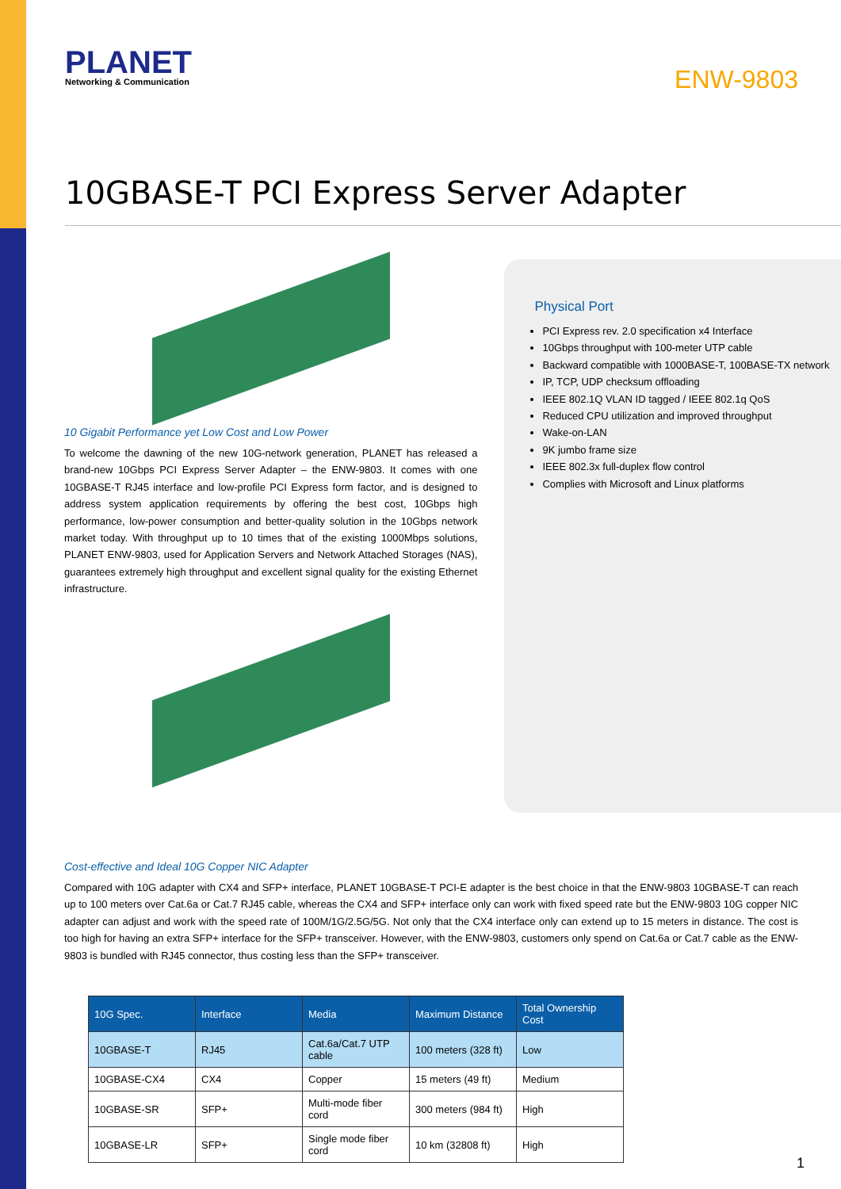PLANET
Networking & Communication
ENW-9803
10GBASE-T PCI Express Server Adapter
10 Gigabit Performance yet Low Cost and Low Power
To welcome the dawning of the new 10G-network generation, PLANET has released a brand-new 10Gbps PCI Express Server Adapter – the ENW-9803. It comes with one 10GBASE-T RJ45 interface and low-profile PCI Express form factor, and is designed to address system application requirements by offering the best cost, 10Gbps high performance, low-power consumption and better-quality solution in the 10Gbps network market today. With throughput up to 10 times that of the existing 1000Mbps solutions, PLANET ENW-9803, used for Application Servers and Network Attached Storages (NAS), guarantees extremely high throughput and excellent signal quality for the existing Ethernet infrastructure.
Physical Port
PCI Express rev. 2.0 specification x4 Interface
10Gbps throughput with 100-meter UTP cable
Backward compatible with 1000BASE-T, 100BASE-TX network
IP, TCP, UDP checksum offloading
IEEE 802.1Q VLAN ID tagged / IEEE 802.1q QoS
Reduced CPU utilization and improved throughput
Wake-on-LAN
9K jumbo frame size
IEEE 802.3x full-duplex flow control
Complies with Microsoft and Linux platforms
Cost-effective and Ideal 10G Copper NIC Adapter
Compared with 10G adapter with CX4 and SFP+ interface, PLANET 10GBASE-T PCI-E adapter is the best choice in that the ENW-9803 10GBASE-T can reach up to 100 meters over Cat.6a or Cat.7 RJ45 cable, whereas the CX4 and SFP+ interface only can work with fixed speed rate but the ENW-9803 10G copper NIC adapter can adjust and work with the speed rate of 100M/1G/2.5G/5G. Not only that the CX4 interface only can extend up to 15 meters in distance. The cost is too high for having an extra SFP+ interface for the SFP+ transceiver. However, with the ENW-9803, customers only spend on Cat.6a or Cat.7 cable as the ENW-9803 is bundled with RJ45 connector, thus costing less than the SFP+ transceiver.
| 10G Spec. | Interface | Media | Maximum Distance | Total Ownership Cost |
| --- | --- | --- | --- | --- |
| 10GBASE-T | RJ45 | Cat.6a/Cat.7 UTP cable | 100 meters (328 ft) | Low |
| 10GBASE-CX4 | CX4 | Copper | 15 meters (49 ft) | Medium |
| 10GBASE-SR | SFP+ | Multi-mode fiber cord | 300 meters (984 ft) | High |
| 10GBASE-LR | SFP+ | Single mode fiber cord | 10 km (32808 ft) | High |
1